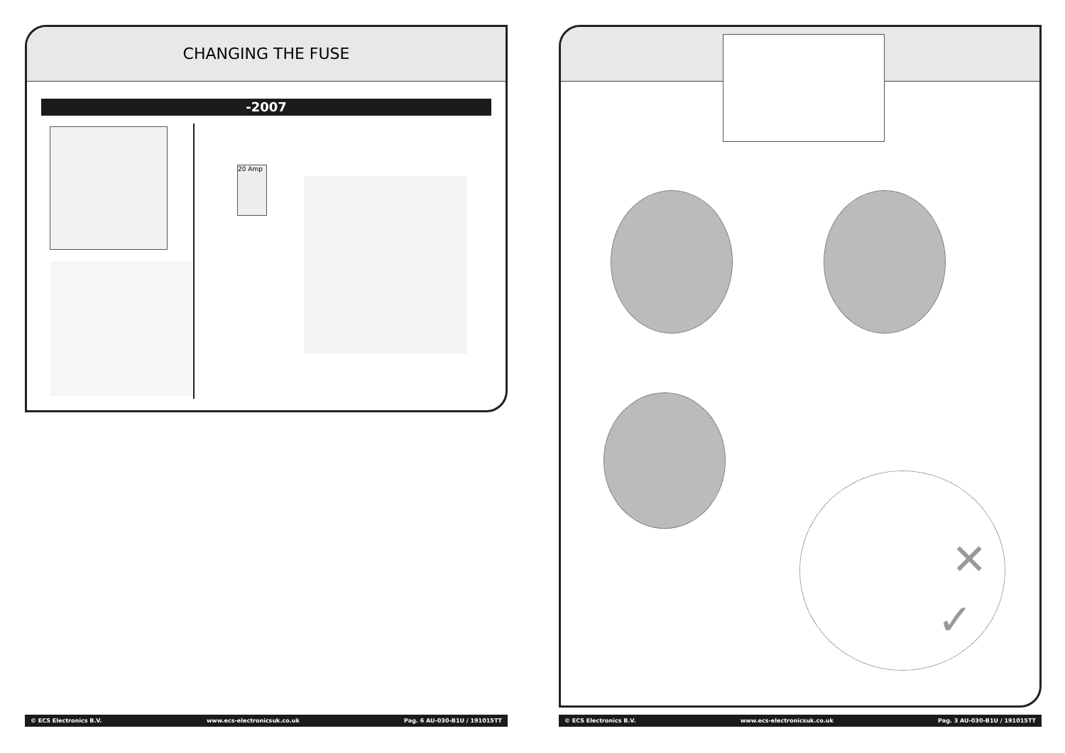CHANGING THE FUSE
-2007
20 Amp
✕
✓
© ECS Electronics B.V. www.ecs-electronicsuk.co.uk Pag. 6 AU-030-B1U / 191015TT © ECS Electronics B.V. www.ecs-electronicsuk.co.uk Pag. 3 AU-030-B1U / 191015TT